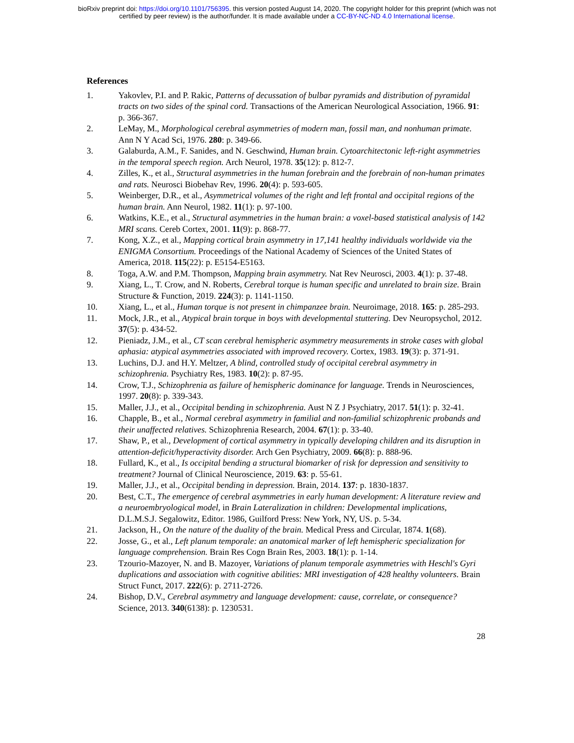bioRxiv preprint doi: https://doi.org/10.1101/756395. this version posted August 14, 2020. The copyright holder for this preprint (which was not
certified by peer review) is the author/funder. It is made available under a CC-BY-NC-ND 4.0 International license.
References
1. Yakovlev, P.I. and P. Rakic, Patterns of decussation of bulbar pyramids and distribution of pyramidal tracts on two sides of the spinal cord. Transactions of the American Neurological Association, 1966. 91: p. 366-367.
2. LeMay, M., Morphological cerebral asymmetries of modern man, fossil man, and nonhuman primate. Ann N Y Acad Sci, 1976. 280: p. 349-66.
3. Galaburda, A.M., F. Sanides, and N. Geschwind, Human brain. Cytoarchitectonic left-right asymmetries in the temporal speech region. Arch Neurol, 1978. 35(12): p. 812-7.
4. Zilles, K., et al., Structural asymmetries in the human forebrain and the forebrain of non-human primates and rats. Neurosci Biobehav Rev, 1996. 20(4): p. 593-605.
5. Weinberger, D.R., et al., Asymmetrical volumes of the right and left frontal and occipital regions of the human brain. Ann Neurol, 1982. 11(1): p. 97-100.
6. Watkins, K.E., et al., Structural asymmetries in the human brain: a voxel-based statistical analysis of 142 MRI scans. Cereb Cortex, 2001. 11(9): p. 868-77.
7. Kong, X.Z., et al., Mapping cortical brain asymmetry in 17,141 healthy individuals worldwide via the ENIGMA Consortium. Proceedings of the National Academy of Sciences of the United States of America, 2018. 115(22): p. E5154-E5163.
8. Toga, A.W. and P.M. Thompson, Mapping brain asymmetry. Nat Rev Neurosci, 2003. 4(1): p. 37-48.
9. Xiang, L., T. Crow, and N. Roberts, Cerebral torque is human specific and unrelated to brain size. Brain Structure & Function, 2019. 224(3): p. 1141-1150.
10. Xiang, L., et al., Human torque is not present in chimpanzee brain. Neuroimage, 2018. 165: p. 285-293.
11. Mock, J.R., et al., Atypical brain torque in boys with developmental stuttering. Dev Neuropsychol, 2012. 37(5): p. 434-52.
12. Pieniadz, J.M., et al., CT scan cerebral hemispheric asymmetry measurements in stroke cases with global aphasia: atypical asymmetries associated with improved recovery. Cortex, 1983. 19(3): p. 371-91.
13. Luchins, D.J. and H.Y. Meltzer, A blind, controlled study of occipital cerebral asymmetry in schizophrenia. Psychiatry Res, 1983. 10(2): p. 87-95.
14. Crow, T.J., Schizophrenia as failure of hemispheric dominance for language. Trends in Neurosciences, 1997. 20(8): p. 339-343.
15. Maller, J.J., et al., Occipital bending in schizophrenia. Aust N Z J Psychiatry, 2017. 51(1): p. 32-41.
16. Chapple, B., et al., Normal cerebral asymmetry in familial and non-familial schizophrenic probands and their unaffected relatives. Schizophrenia Research, 2004. 67(1): p. 33-40.
17. Shaw, P., et al., Development of cortical asymmetry in typically developing children and its disruption in attention-deficit/hyperactivity disorder. Arch Gen Psychiatry, 2009. 66(8): p. 888-96.
18. Fullard, K., et al., Is occipital bending a structural biomarker of risk for depression and sensitivity to treatment? Journal of Clinical Neuroscience, 2019. 63: p. 55-61.
19. Maller, J.J., et al., Occipital bending in depression. Brain, 2014. 137: p. 1830-1837.
20. Best, C.T., The emergence of cerebral asymmetries in early human development: A literature review and a neuroembryological model, in Brain Lateralization in children: Developmental implications, D.L.M.S.J. Segalowitz, Editor. 1986, Guilford Press: New York, NY, US. p. 5-34.
21. Jackson, H., On the nature of the duality of the brain. Medical Press and Circular, 1874. 1(68).
22. Josse, G., et al., Left planum temporale: an anatomical marker of left hemispheric specialization for language comprehension. Brain Res Cogn Brain Res, 2003. 18(1): p. 1-14.
23. Tzourio-Mazoyer, N. and B. Mazoyer, Variations of planum temporale asymmetries with Heschl's Gyri duplications and association with cognitive abilities: MRI investigation of 428 healthy volunteers. Brain Struct Funct, 2017. 222(6): p. 2711-2726.
24. Bishop, D.V., Cerebral asymmetry and language development: cause, correlate, or consequence? Science, 2013. 340(6138): p. 1230531.
28